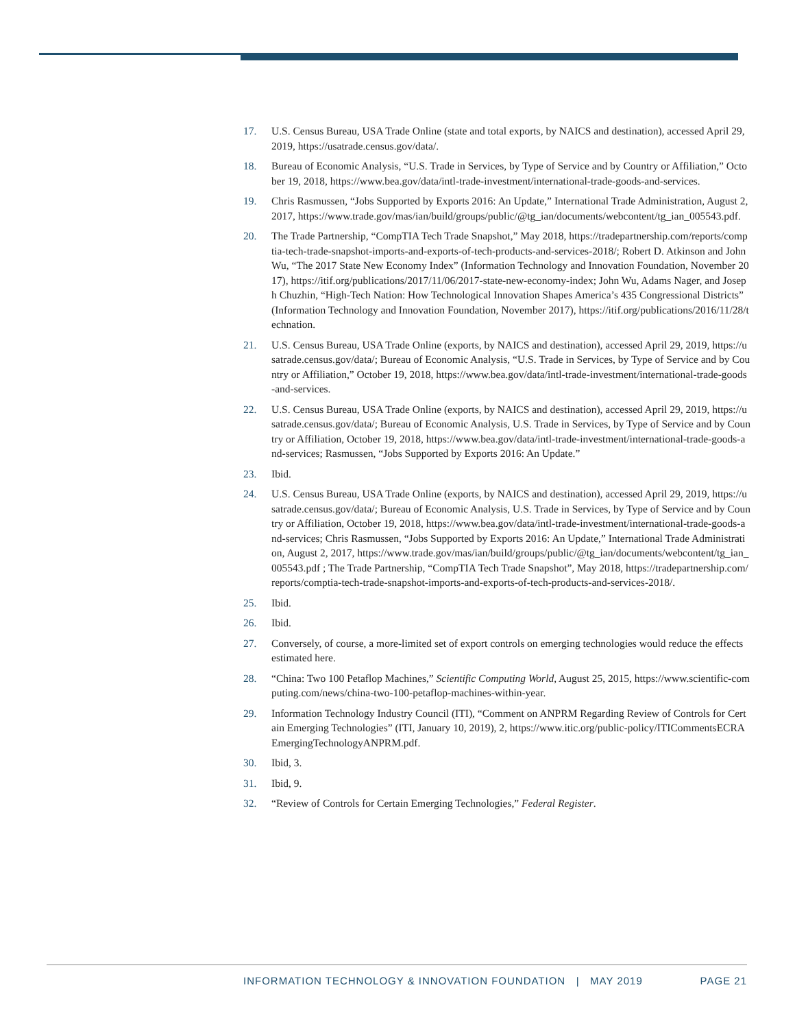17. U.S. Census Bureau, USA Trade Online (state and total exports, by NAICS and destination), accessed April 29, 2019, https://usatrade.census.gov/data/.
18. Bureau of Economic Analysis, “U.S. Trade in Services, by Type of Service and by Country or Affiliation,” October 19, 2018, https://www.bea.gov/data/intl-trade-investment/international-trade-goods-and-services.
19. Chris Rasmussen, “Jobs Supported by Exports 2016: An Update,” International Trade Administration, August 2, 2017, https://www.trade.gov/mas/ian/build/groups/public/@tg_ian/documents/webcontent/tg_ian_005543.pdf.
20. The Trade Partnership, “CompTIA Tech Trade Snapshot,” May 2018, https://tradepartnership.com/reports/comptia-tech-trade-snapshot-imports-and-exports-of-tech-products-and-services-2018/; Robert D. Atkinson and John Wu, “The 2017 State New Economy Index” (Information Technology and Innovation Foundation, November 2017), https://itif.org/publications/2017/11/06/2017-state-new-economy-index; John Wu, Adams Nager, and Joseph Chuzhin, “High-Tech Nation: How Technological Innovation Shapes America’s 435 Congressional Districts” (Information Technology and Innovation Foundation, November 2017), https://itif.org/publications/2016/11/28/technation.
21. U.S. Census Bureau, USA Trade Online (exports, by NAICS and destination), accessed April 29, 2019, https://usatrade.census.gov/data/; Bureau of Economic Analysis, “U.S. Trade in Services, by Type of Service and by Country or Affiliation,” October 19, 2018, https://www.bea.gov/data/intl-trade-investment/international-trade-goods-and-services.
22. U.S. Census Bureau, USA Trade Online (exports, by NAICS and destination), accessed April 29, 2019, https://usatrade.census.gov/data/; Bureau of Economic Analysis, U.S. Trade in Services, by Type of Service and by Country or Affiliation, October 19, 2018, https://www.bea.gov/data/intl-trade-investment/international-trade-goods-and-services; Rasmussen, “Jobs Supported by Exports 2016: An Update.”
23. Ibid.
24. U.S. Census Bureau, USA Trade Online (exports, by NAICS and destination), accessed April 29, 2019, https://usatrade.census.gov/data/; Bureau of Economic Analysis, U.S. Trade in Services, by Type of Service and by Country or Affiliation, October 19, 2018, https://www.bea.gov/data/intl-trade-investment/international-trade-goods-and-services; Chris Rasmussen, “Jobs Supported by Exports 2016: An Update,” International Trade Administration, August 2, 2017, https://www.trade.gov/mas/ian/build/groups/public/@tg_ian/documents/webcontent/tg_ian_005543.pdf ; The Trade Partnership, “CompTIA Tech Trade Snapshot”, May 2018, https://tradepartnership.com/reports/comptia-tech-trade-snapshot-imports-and-exports-of-tech-products-and-services-2018/.
25. Ibid.
26. Ibid.
27. Conversely, of course, a more-limited set of export controls on emerging technologies would reduce the effects estimated here.
28. “China: Two 100 Petaflop Machines,” Scientific Computing World, August 25, 2015, https://www.scientific-computing.com/news/china-two-100-petaflop-machines-within-year.
29. Information Technology Industry Council (ITI), “Comment on ANPRM Regarding Review of Controls for Certain Emerging Technologies” (ITI, January 10, 2019), 2, https://www.itic.org/public-policy/ITICommentsECRAEmergingTechnologyANPRM.pdf.
30. Ibid, 3.
31. Ibid, 9.
32. “Review of Controls for Certain Emerging Technologies,” Federal Register.
INFORMATION TECHNOLOGY & INNOVATION FOUNDATION | MAY 2019 PAGE 21